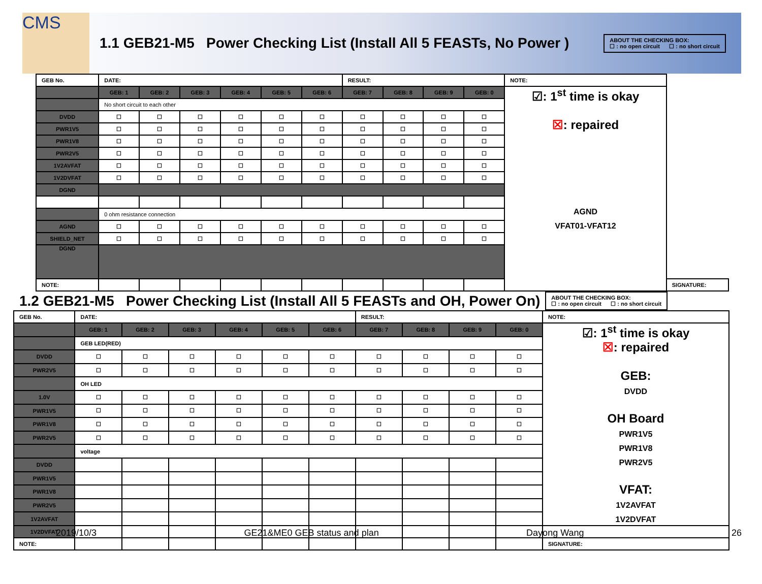CMS
1.1 GEB21-M5 Power Checking List (Install All 5 FEASTs, No Power )
ABOUT THE CHECKING BOX:
☐ : no open circuit ☐ : no short circuit
| GEB No. | DATE: | | | | | | RESULT: | | | | NOTE: | |
| | GEB: 1 | GEB: 2 | GEB: 3 | GEB: 4 | GEB: 5 | GEB: 6 | GEB: 7 | GEB: 8 | GEB: 9 | GEB: 0 | ☑: 1<sup>st</sup> time is okay ☒ : repaired AGND VFAT01-VFAT12 | |
| | No short circuit to each other | | | | | | | | | | | |
| DVDD | ☐ | ☐ | ☐ | ☐ | ☐ | ☐ | ☐ | ☐ | ☐ | ☐ | | |
| PWR1V5 | ☐ | ☐ | ☐ | ☐ | ☐ | ☐ | ☐ | ☐ | ☐ | ☐ | | |
| PWR1V8 | ☐ | ☐ | ☐ | ☐ | ☐ | ☐ | ☐ | ☐ | ☐ | ☐ | | |
| PWR2V5 | ☐ | ☐ | ☐ | ☐ | ☐ | ☐ | ☐ | ☐ | ☐ | ☐ | | |
| 1V2AVFAT | ☐ | ☐ | ☐ | ☐ | ☐ | ☐ | ☐ | ☐ | ☐ | ☐ | | |
| 1V2DVFAT | ☐ | ☐ | ☐ | ☐ | ☐ | ☐ | ☐ | ☐ | ☐ | ☐ | | |
| DGND | | | | | | | | | | | | |
| | 0 ohm resistance connection | | | | | | | | | | | |
| AGND | ☐ | ☐ | ☐ | ☐ | ☐ | ☐ | ☐ | ☐ | ☐ | ☐ | | |
| SHIELD_NET | ☐ | ☐ | ☐ | ☐ | ☐ | ☐ | ☐ | ☐ | ☐ | ☐ | | |
| DGND | | | | | | | | | | | | |
| NOTE: | | | | | | | | | | | | SIGNATURE: |
1.2 GEB21-M5 Power Checking List (Install All 5 FEASTs and OH, Power On)
ABOUT THE CHECKING BOX:
☐ : no open circuit ☐ : no short circuit
| GEB No. | DATE: | | | | | | RESULT: | | | | NOTE: |
| | GEB: 1 | GEB: 2 | GEB: 3 | GEB: 4 | GEB: 5 | GEB: 6 | GEB: 7 | GEB: 8 | GEB: 9 | GEB: 0 | ☑: 1<sup>st</sup> time is okay ☒ : repaired GEB: DVDD OH Board PWR1V5 PWR1V8 PWR2V5 VFAT: 1V2AVFAT 1V2DVFAT |
| | GEB LED(RED) | | | | | | | | | | |
| DVDD | ☐ | ☐ | ☐ | ☐ | ☐ | ☐ | ☐ | ☐ | ☐ | ☐ | |
| PWR2V5 | ☐ | ☐ | ☐ | ☐ | ☐ | ☐ | ☐ | ☐ | ☐ | ☐ | |
| | OH LED | | | | | | | | | | |
| 1.0V | ☐ | ☐ | ☐ | ☐ | ☐ | ☐ | ☐ | ☐ | ☐ | ☐ | |
| PWR1V5 | ☐ | ☐ | ☐ | ☐ | ☐ | ☐ | ☐ | ☐ | ☐ | ☐ | |
| PWR1V8 | ☐ | ☐ | ☐ | ☐ | ☐ | ☐ | ☐ | ☐ | ☐ | ☐ | |
| PWR2V5 | ☐ | ☐ | ☐ | ☐ | ☐ | ☐ | ☐ | ☐ | ☐ | ☐ | |
| | voltage | | | | | | | | | | |
| DVDD | | | | | | | | | | | |
| PWR1V5 | | | | | | | | | | | |
| PWR1V8 | | | | | | | | | | | |
| PWR2V5 | | | | | | | | | | | |
| 1V2AVFAT | | | | | | | | | | | |
| 1V2DVFAT | | | | | | | | | | | |
| NOTE: | | | | | | | | | | | SIGNATURE: |
2019/10/3 GE21&ME0 GEB status and plan Dayong Wang 26